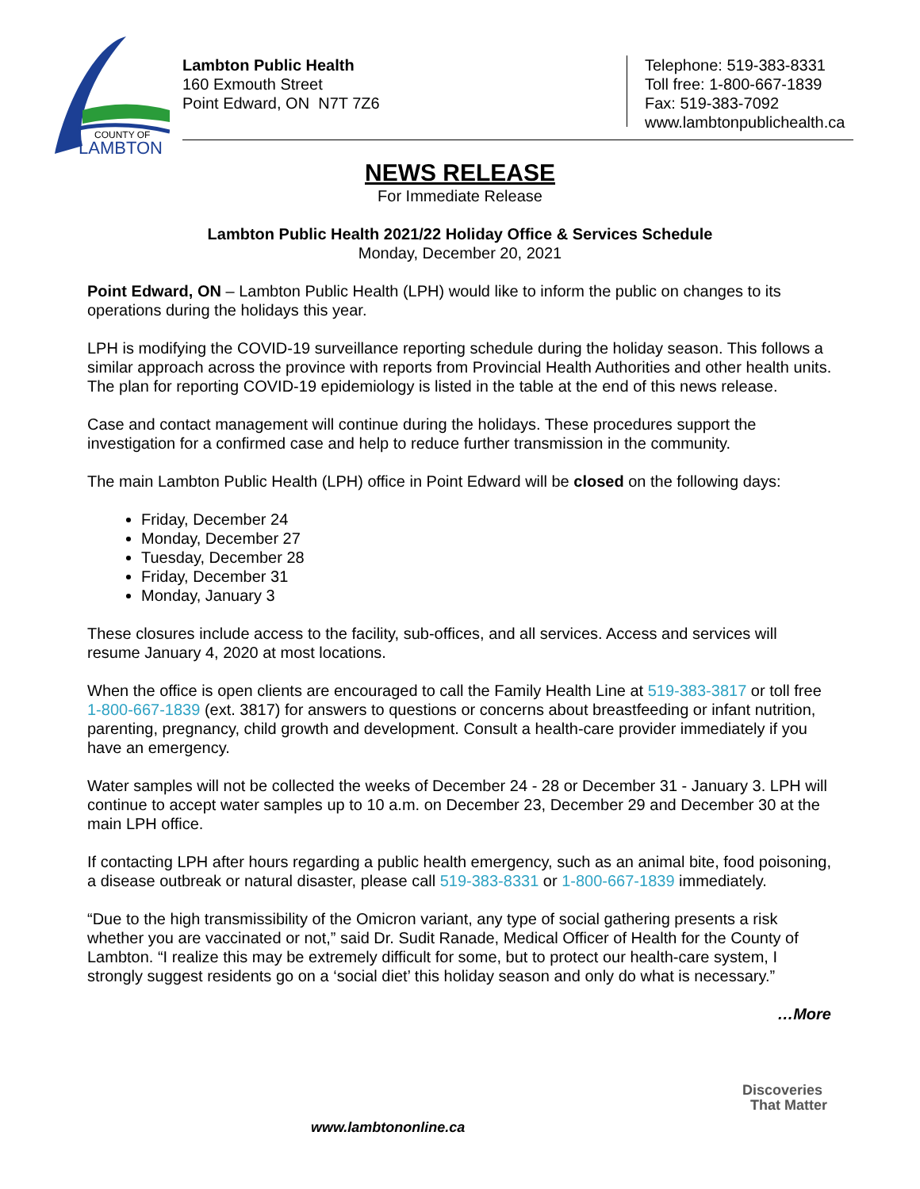COUNTY OF
LAMBTON
Lambton Public Health
160 Exmouth Street
Point Edward, ON N7T 7Z6
Telephone: 519-383-8331
Toll free: 1-800-667-1839
Fax: 519-383-7092
www.lambtonpublichealth.ca
NEWS RELEASE
For Immediate Release
Lambton Public Health 2021/22 Holiday Office & Services Schedule
Monday, December 20, 2021
Point Edward, ON – Lambton Public Health (LPH) would like to inform the public on changes to its operations during the holidays this year.
LPH is modifying the COVID-19 surveillance reporting schedule during the holiday season. This follows a similar approach across the province with reports from Provincial Health Authorities and other health units. The plan for reporting COVID-19 epidemiology is listed in the table at the end of this news release.
Case and contact management will continue during the holidays. These procedures support the investigation for a confirmed case and help to reduce further transmission in the community.
The main Lambton Public Health (LPH) office in Point Edward will be closed on the following days:
Friday, December 24
Monday, December 27
Tuesday, December 28
Friday, December 31
Monday, January 3
These closures include access to the facility, sub-offices, and all services. Access and services will resume January 4, 2020 at most locations.
When the office is open clients are encouraged to call the Family Health Line at 519-383-3817 or toll free 1-800-667-1839 (ext. 3817) for answers to questions or concerns about breastfeeding or infant nutrition, parenting, pregnancy, child growth and development. Consult a health-care provider immediately if you have an emergency.
Water samples will not be collected the weeks of December 24 - 28 or December 31 - January 3. LPH will continue to accept water samples up to 10 a.m. on December 23, December 29 and December 30 at the main LPH office.
If contacting LPH after hours regarding a public health emergency, such as an animal bite, food poisoning, a disease outbreak or natural disaster, please call 519-383-8331 or 1-800-667-1839 immediately.
“Due to the high transmissibility of the Omicron variant, any type of social gathering presents a risk whether you are vaccinated or not,” said Dr. Sudit Ranade, Medical Officer of Health for the County of Lambton. “I realize this may be extremely difficult for some, but to protect our health-care system, I strongly suggest residents go on a ‘social diet’ this holiday season and only do what is necessary.”
…More
www.lambtononline.ca
Discoveries
That Matter